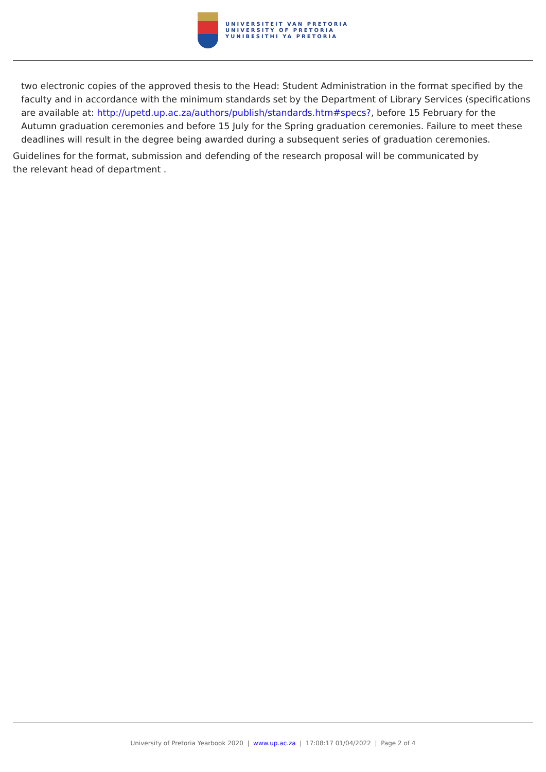UNIVERSITEIT VAN PRETORIA
UNIVERSITY OF PRETORIA
YUNIBESITHI YA PRETORIA
two electronic copies of the approved thesis to the Head: Student Administration in the format specified by the faculty and in accordance with the minimum standards set by the Department of Library Services (specifications are available at: http://upetd.up.ac.za/authors/publish/standards.htm#specs?, before 15 February for the Autumn graduation ceremonies and before 15 July for the Spring graduation ceremonies. Failure to meet these deadlines will result in the degree being awarded during a subsequent series of graduation ceremonies.
Guidelines for the format, submission and defending of the research proposal will be communicated by the relevant head of department .
University of Pretoria Yearbook 2020 | www.up.ac.za | 17:08:17 01/04/2022 | Page 2 of 4